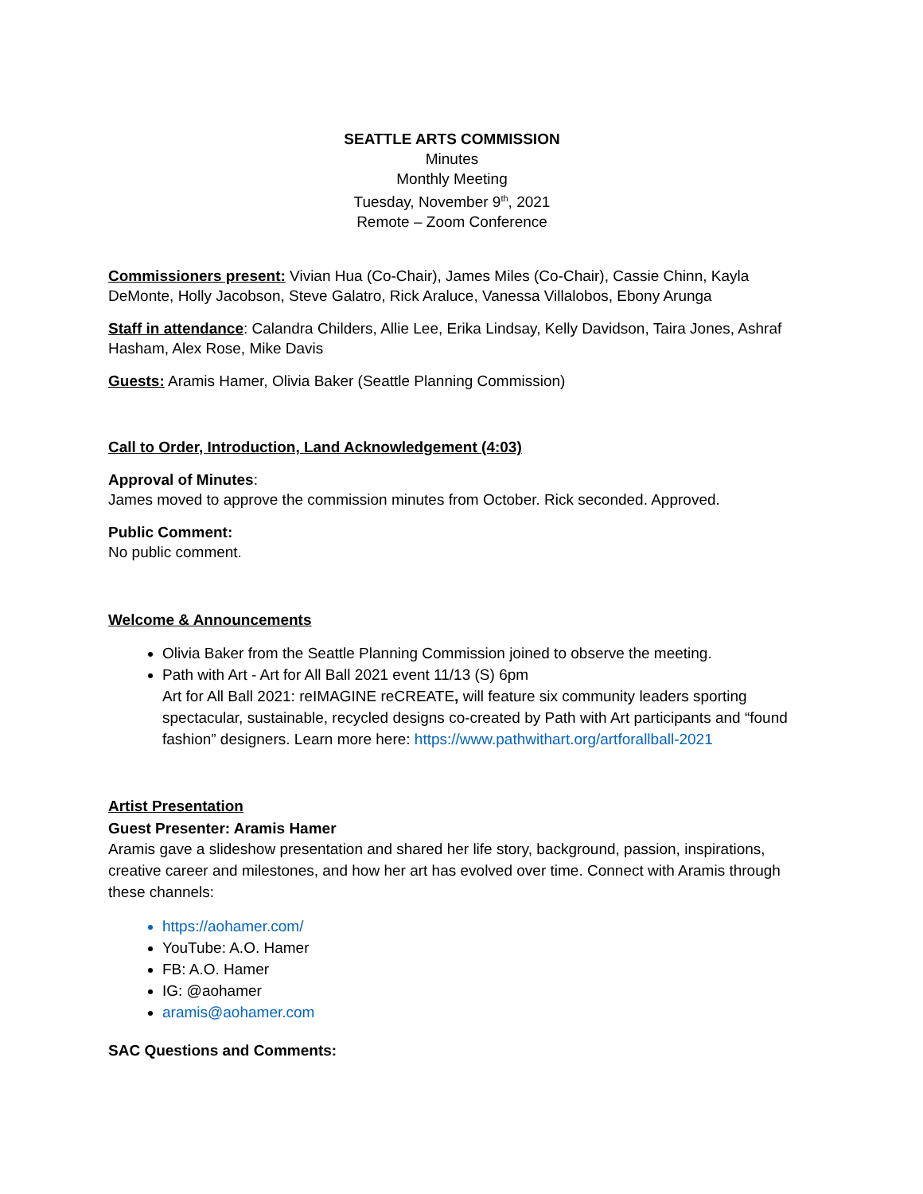SEATTLE ARTS COMMISSION
Minutes
Monthly Meeting
Tuesday, November 9<sup>th</sup>, 2021
Remote – Zoom Conference
Commissioners present: Vivian Hua (Co-Chair), James Miles (Co-Chair), Cassie Chinn, Kayla DeMonte, Holly Jacobson, Steve Galatro, Rick Araluce, Vanessa Villalobos, Ebony Arunga
Staff in attendance: Calandra Childers, Allie Lee, Erika Lindsay, Kelly Davidson, Taira Jones, Ashraf Hasham, Alex Rose, Mike Davis
Guests: Aramis Hamer, Olivia Baker (Seattle Planning Commission)
Call to Order, Introduction, Land Acknowledgement (4:03)
Approval of Minutes:
James moved to approve the commission minutes from October. Rick seconded. Approved.
Public Comment:
No public comment.
Welcome & Announcements
Olivia Baker from the Seattle Planning Commission joined to observe the meeting.
Path with Art - Art for All Ball 2021 event 11/13 (S) 6pm
Art for All Ball 2021: reIMAGINE reCREATE, will feature six community leaders sporting spectacular, sustainable, recycled designs co-created by Path with Art participants and “found fashion” designers. Learn more here: https://www.pathwithart.org/artforallball-2021
Artist Presentation
Guest Presenter: Aramis Hamer
Aramis gave a slideshow presentation and shared her life story, background, passion, inspirations, creative career and milestones, and how her art has evolved over time. Connect with Aramis through these channels:
https://aohamer.com/
YouTube: A.O. Hamer
FB: A.O. Hamer
IG: @aohamer
aramis@aohamer.com
SAC Questions and Comments: